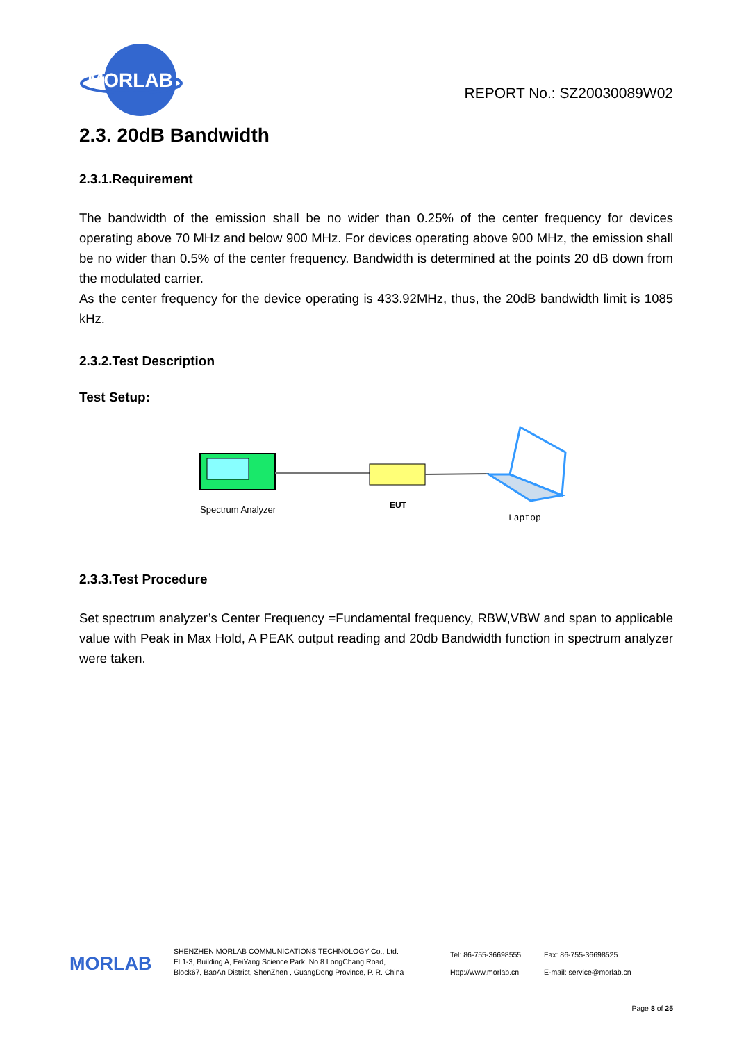MORLAB
REPORT No.: SZ20030089W02
2.3. 20dB Bandwidth
2.3.1.Requirement
The bandwidth of the emission shall be no wider than 0.25% of the center frequency for devices operating above 70 MHz and below 900 MHz. For devices operating above 900 MHz, the emission shall be no wider than 0.5% of the center frequency. Bandwidth is determined at the points 20 dB down from the modulated carrier.
As the center frequency for the device operating is 433.92MHz, thus, the 20dB bandwidth limit is 1085 kHz.
2.3.2.Test Description
Test Setup:
Spectrum Analyzer
EUT
Laptop
2.3.3.Test Procedure
Set spectrum analyzer’s Center Frequency =Fundamental frequency, RBW,VBW and span to applicable value with Peak in Max Hold, A PEAK output reading and 20db Bandwidth function in spectrum analyzer were taken.
MORLAB
SHENZHEN MORLAB COMMUNICATIONS TECHNOLOGY Co., Ltd.
FL1-3, Building A, FeiYang Science Park, No.8 LongChang Road,
Block67, BaoAn District, ShenZhen , GuangDong Province, P. R. China
Tel: 86-755-36698555
Http://www.morlab.cn
Fax: 86-755-36698525
E-mail: service@morlab.cn
Page 8 of 25